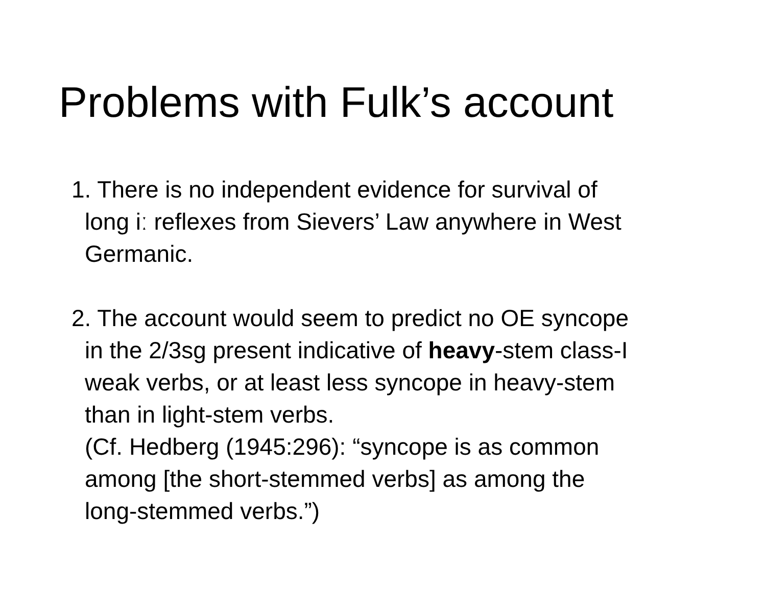Problems with Fulk’s account
1. There is no independent evidence for survival of
long iː reflexes from Sievers’ Law anywhere in West
Germanic.
2. The account would seem to predict no OE syncope
in the 2/3sg present indicative of heavy-stem class-I
weak verbs, or at least less syncope in heavy-stem
than in light-stem verbs.
(Cf. Hedberg (1945:296): “syncope is as common
among [the short-stemmed verbs] as among the
long-stemmed verbs.”)